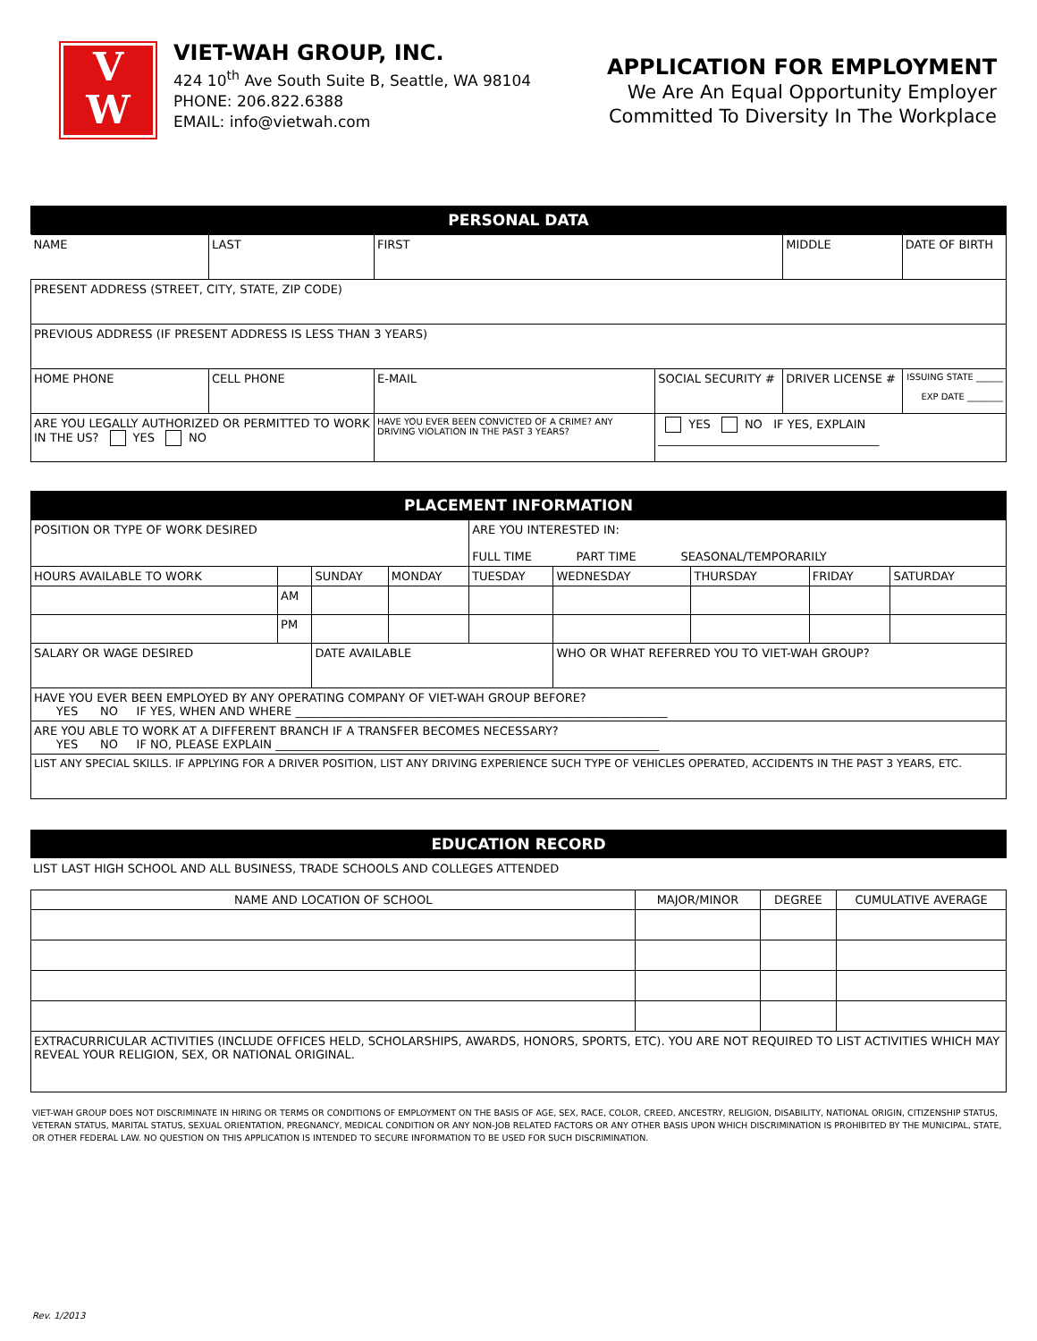V
W
VIET-WAH GROUP, INC.
424 10<sup>th</sup> Ave South Suite B, Seattle, WA 98104
PHONE: 206.822.6388
EMAIL: info@vietwah.com
APPLICATION FOR EMPLOYMENT
We Are An Equal Opportunity Employer
Committed To Diversity In The Workplace
PERSONAL DATA
| NAME | LAST | FIRST | | MIDDLE | DATE OF BIRTH |
| PRESENT ADDRESS (STREET, CITY, STATE, ZIP CODE) | | | | | |
| PREVIOUS ADDRESS (IF PRESENT ADDRESS IS LESS THAN 3 YEARS) | | | | | |
| HOME PHONE | CELL PHONE | E-MAIL | SOCIAL SECURITY # | DRIVER LICENSE # | ISSUING STATE ______ EXP DATE ________ |
| ARE YOU LEGALLY AUTHORIZED OR PERMITTED TO WORK IN THE US? YES NO | | HAVE YOU EVER BEEN CONVICTED OF A CRIME? ANY DRIVING VIOLATION IN THE PAST 3 YEARS? | YES NO IF YES, EXPLAIN ______________________________________ | | |
PLACEMENT INFORMATION
| POSITION OR TYPE OF WORK DESIRED | | | | ARE YOU INTERESTED IN: FULL TIME PART TIME SEASONAL/TEMPORARILY | | | | |
| HOURS AVAILABLE TO WORK | | SUNDAY | MONDAY | TUESDAY | WEDNESDAY | THURSDAY | FRIDAY | SATURDAY |
| | AM | | | | | | | |
| | PM | | | | | | | |
| SALARY OR WAGE DESIRED | | DATE AVAILABLE | | | WHO OR WHAT REFERRED YOU TO VIET-WAH GROUP? | | | |
| HAVE YOU EVER BEEN EMPLOYED BY ANY OPERATING COMPANY OF VIET-WAH GROUP BEFORE? YES NO IF YES, WHEN AND WHERE ________________________________________________________________ | | | | | | | | |
| ARE YOU ABLE TO WORK AT A DIFFERENT BRANCH IF A TRANSFER BECOMES NECESSARY? YES NO IF NO, PLEASE EXPLAIN __________________________________________________________________ | | | | | | | | |
| LIST ANY SPECIAL SKILLS. IF APPLYING FOR A DRIVER POSITION, LIST ANY DRIVING EXPERIENCE SUCH TYPE OF VEHICLES OPERATED, ACCIDENTS IN THE PAST 3 YEARS, ETC. | | | | | | | | |
EDUCATION RECORD
LIST LAST HIGH SCHOOL AND ALL BUSINESS, TRADE SCHOOLS AND COLLEGES ATTENDED
| NAME AND LOCATION OF SCHOOL | MAJOR/MINOR | DEGREE | CUMULATIVE AVERAGE |
| EXTRACURRICULAR ACTIVITIES (INCLUDE OFFICES HELD, SCHOLARSHIPS, AWARDS, HONORS, SPORTS, ETC). YOU ARE NOT REQUIRED TO LIST ACTIVITIES WHICH MAY REVEAL YOUR RELIGION, SEX, OR NATIONAL ORIGINAL. | | | |
VIET-WAH GROUP DOES NOT DISCRIMINATE IN HIRING OR TERMS OR CONDITIONS OF EMPLOYMENT ON THE BASIS OF AGE, SEX, RACE, COLOR, CREED, ANCESTRY, RELIGION, DISABILITY, NATIONAL ORIGIN, CITIZENSHIP STATUS, VETERAN STATUS, MARITAL STATUS, SEXUAL ORIENTATION, PREGNANCY, MEDICAL CONDITION OR ANY NON-JOB RELATED FACTORS OR ANY OTHER BASIS UPON WHICH DISCRIMINATION IS PROHIBITED BY THE MUNICIPAL, STATE, OR OTHER FEDERAL LAW. NO QUESTION ON THIS APPLICATION IS INTENDED TO SECURE INFORMATION TO BE USED FOR SUCH DISCRIMINATION.
Rev. 1/2013